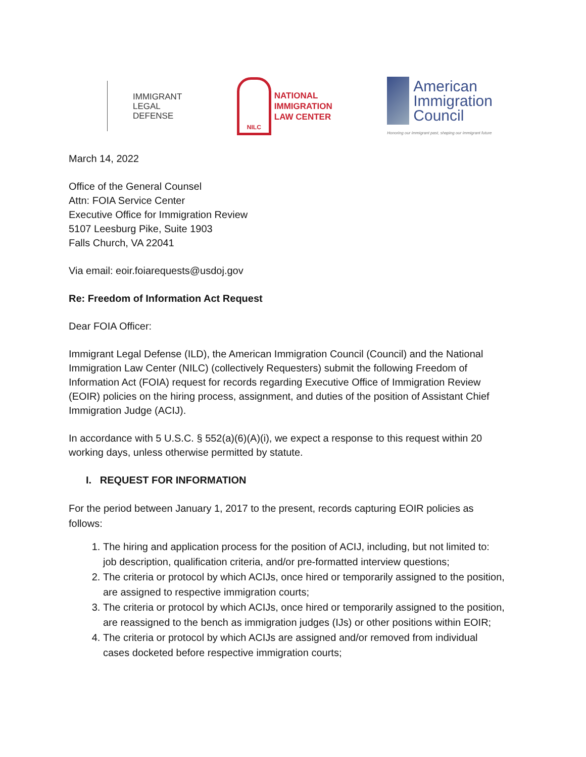IMMIGRANT
LEGAL
DEFENSE
NILC
NATIONAL
IMMIGRATION
LAW CENTER
American
Immigration
Council
Honoring our immigrant past, shaping our immigrant future
March 14, 2022
Office of the General Counsel
Attn: FOIA Service Center
Executive Office for Immigration Review
5107 Leesburg Pike, Suite 1903
Falls Church, VA 22041
Via email: eoir.foiarequests@usdoj.gov
Re: Freedom of Information Act Request
Dear FOIA Officer:
Immigrant Legal Defense (ILD), the American Immigration Council (Council) and the National Immigration Law Center (NILC) (collectively Requesters) submit the following Freedom of Information Act (FOIA) request for records regarding Executive Office of Immigration Review (EOIR) policies on the hiring process, assignment, and duties of the position of Assistant Chief Immigration Judge (ACIJ).
In accordance with 5 U.S.C. § 552(a)(6)(A)(i), we expect a response to this request within 20 working days, unless otherwise permitted by statute.
I. REQUEST FOR INFORMATION
For the period between January 1, 2017 to the present, records capturing EOIR policies as follows:
1. The hiring and application process for the position of ACIJ, including, but not limited to: job description, qualification criteria, and/or pre-formatted interview questions;
2. The criteria or protocol by which ACIJs, once hired or temporarily assigned to the position, are assigned to respective immigration courts;
3. The criteria or protocol by which ACIJs, once hired or temporarily assigned to the position, are reassigned to the bench as immigration judges (IJs) or other positions within EOIR;
4. The criteria or protocol by which ACIJs are assigned and/or removed from individual cases docketed before respective immigration courts;